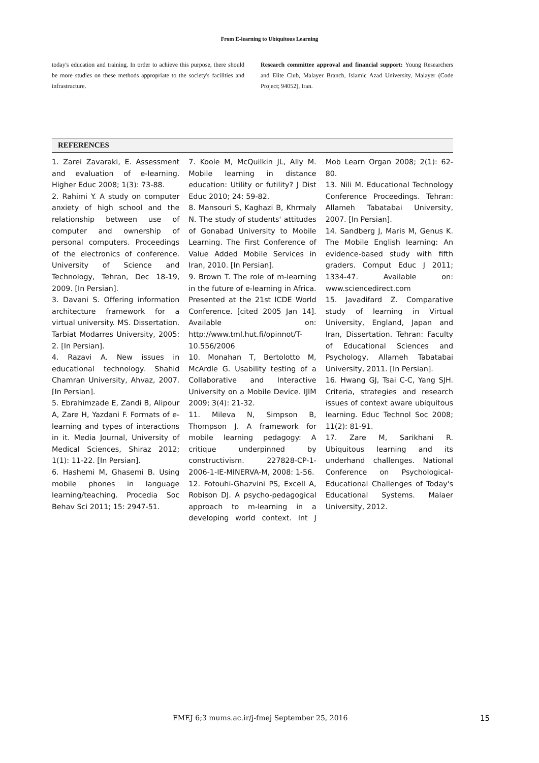From E-learning to Ubiquitous Learning
today's education and training. In order to achieve this purpose, there should be more studies on these methods appropriate to the society's facilities and infrastructure.
Research committee approval and financial support: Young Researchers and Elite Club, Malayer Branch, Islamic Azad University, Malayer (Code Project; 94052), Iran.
REFERENCES
1. Zarei Zavaraki, E. Assessment and evaluation of e-learning. Higher Educ 2008; 1(3): 73-88.
2. Rahimi Y. A study on computer anxiety of high school and the relationship between use of computer and ownership of personal computers. Proceedings of the electronics of conference. University of Science and Technology, Tehran, Dec 18-19, 2009. [In Persian].
3. Davani S. Offering information architecture framework for a virtual university. MS. Dissertation. Tarbiat Modarres University, 2005: 2. [In Persian].
4. Razavi A. New issues in educational technology. Shahid Chamran University, Ahvaz, 2007. [In Persian].
5. Ebrahimzade E, Zandi B, Alipour A, Zare H, Yazdani F. Formats of e-learning and types of interactions in it. Media Journal, University of Medical Sciences, Shiraz 2012; 1(1): 11-22. [In Persian].
6. Hashemi M, Ghasemi B. Using mobile phones in language learning/teaching. Procedia Soc Behav Sci 2011; 15: 2947-51.
7. Koole M, McQuilkin JL, Ally M. Mobile learning in distance education: Utility or futility? J Dist Educ 2010; 24: 59-82.
8. Mansouri S, Kaghazi B, Khrmaly N. The study of students' attitudes of Gonabad University to Mobile Learning. The First Conference of Value Added Mobile Services in Iran, 2010. [In Persian].
9. Brown T. The role of m-learning in the future of e-learning in Africa. Presented at the 21st ICDE World Conference. [cited 2005 Jan 14]. Available on: http://www.tml.hut.fi/opinnot/T-10.556/2006
10. Monahan T, Bertolotto M, McArdle G. Usability testing of a Collaborative and Interactive University on a Mobile Device. IJIM 2009; 3(4): 21-32.
11. Mileva N, Simpson B, Thompson J. A framework for mobile learning pedagogy: A critique underpinned by constructivism. 227828-CP-1-2006-1-IE-MINERVA-M, 2008: 1-56.
12. Fotouhi-Ghazvini PS, Excell A, Robison DJ. A psycho-pedagogical approach to m-learning in a developing world context. Int J Mob Learn Organ 2008; 2(1): 62-80.
13. Nili M. Educational Technology Conference Proceedings. Tehran: Allameh Tabatabai University, 2007. [In Persian].
14. Sandberg J, Maris M, Genus K. The Mobile English learning: An evidence-based study with fifth graders. Comput Educ J 2011; 1334-47. Available on: www.sciencedirect.com
15. Javadifard Z. Comparative study of learning in Virtual University, England, Japan and Iran, Dissertation. Tehran: Faculty of Educational Sciences and Psychology, Allameh Tabatabai University, 2011. [In Persian].
16. Hwang GJ, Tsai C-C, Yang SJH. Criteria, strategies and research issues of context aware ubiquitous learning. Educ Technol Soc 2008; 11(2): 81-91.
17. Zare M, Sarikhani R. Ubiquitous learning and its underhand challenges. National Conference on Psychological-Educational Challenges of Today's Educational Systems. Malaer University, 2012.
FMEJ 6;3 mums.ac.ir/j-fmej September 25, 2016
15